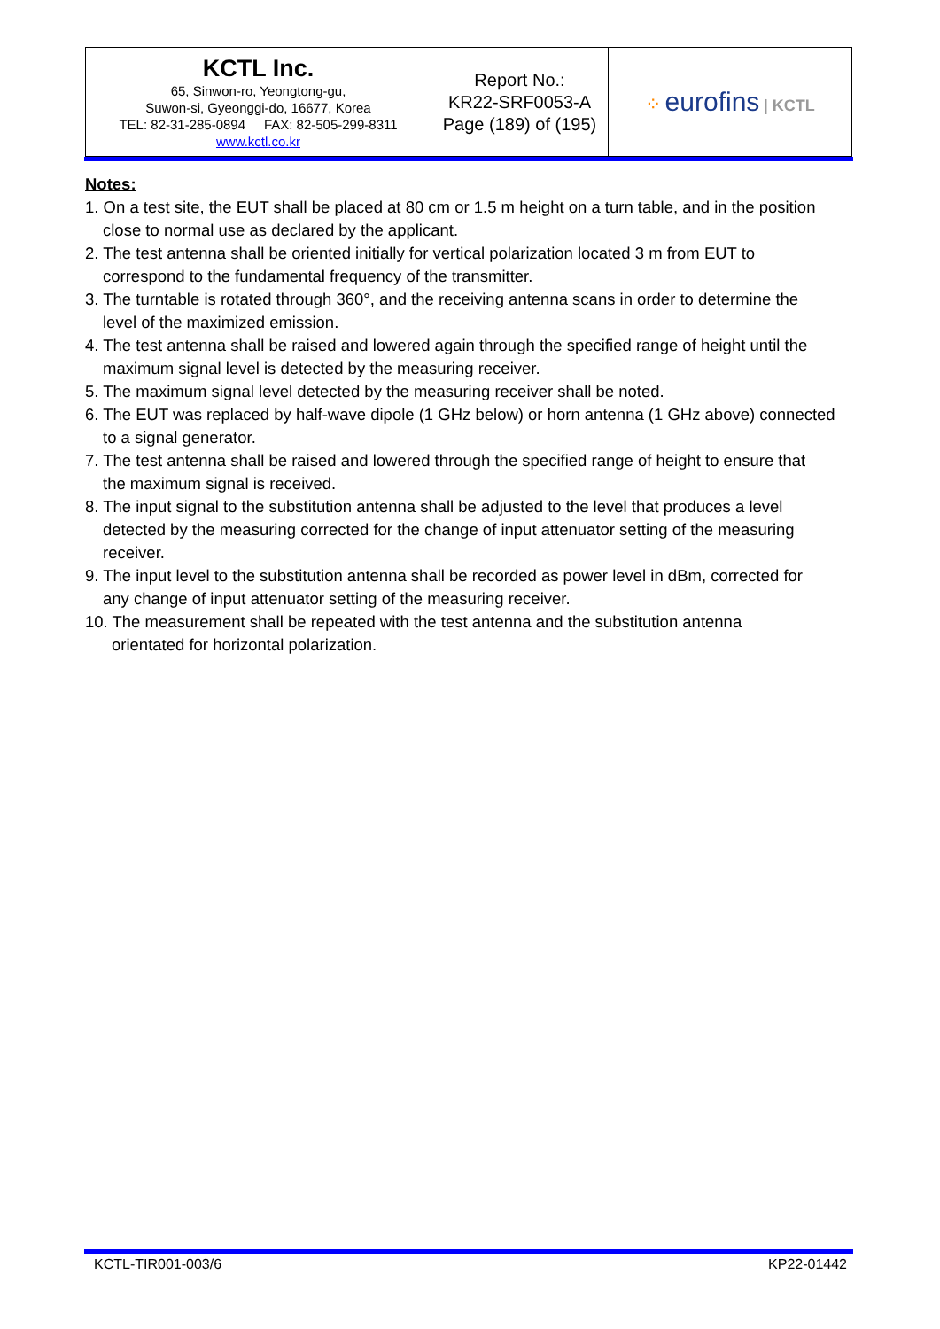| KCTL Inc. 65, Sinwon-ro, Yeongtong-gu, Suwon-si, Gyeonggi-do, 16677, Korea TEL: 82-31-285-0894 FAX: 82-505-299-8311 www.kctl.co.kr | Report No.: KR22-SRF0053-A Page (189) of (195) | ⁘ eurofins / KCTL |
Notes:
1. On a test site, the EUT shall be placed at 80 cm or 1.5 m height on a turn table, and in the position
close to normal use as declared by the applicant.
2. The test antenna shall be oriented initially for vertical polarization located 3 m from EUT to
correspond to the fundamental frequency of the transmitter.
3. The turntable is rotated through 360°, and the receiving antenna scans in order to determine the
level of the maximized emission.
4. The test antenna shall be raised and lowered again through the specified range of height until the
maximum signal level is detected by the measuring receiver.
5. The maximum signal level detected by the measuring receiver shall be noted.
6. The EUT was replaced by half-wave dipole (1 GHz below) or horn antenna (1 GHz above) connected
to a signal generator.
7. The test antenna shall be raised and lowered through the specified range of height to ensure that
the maximum signal is received.
8. The input signal to the substitution antenna shall be adjusted to the level that produces a level
detected by the measuring corrected for the change of input attenuator setting of the measuring
receiver.
9. The input level to the substitution antenna shall be recorded as power level in dBm, corrected for
any change of input attenuator setting of the measuring receiver.
10. The measurement shall be repeated with the test antenna and the substitution antenna
orientated for horizontal polarization.
KCTL-TIR001-003/6 KP22-01442